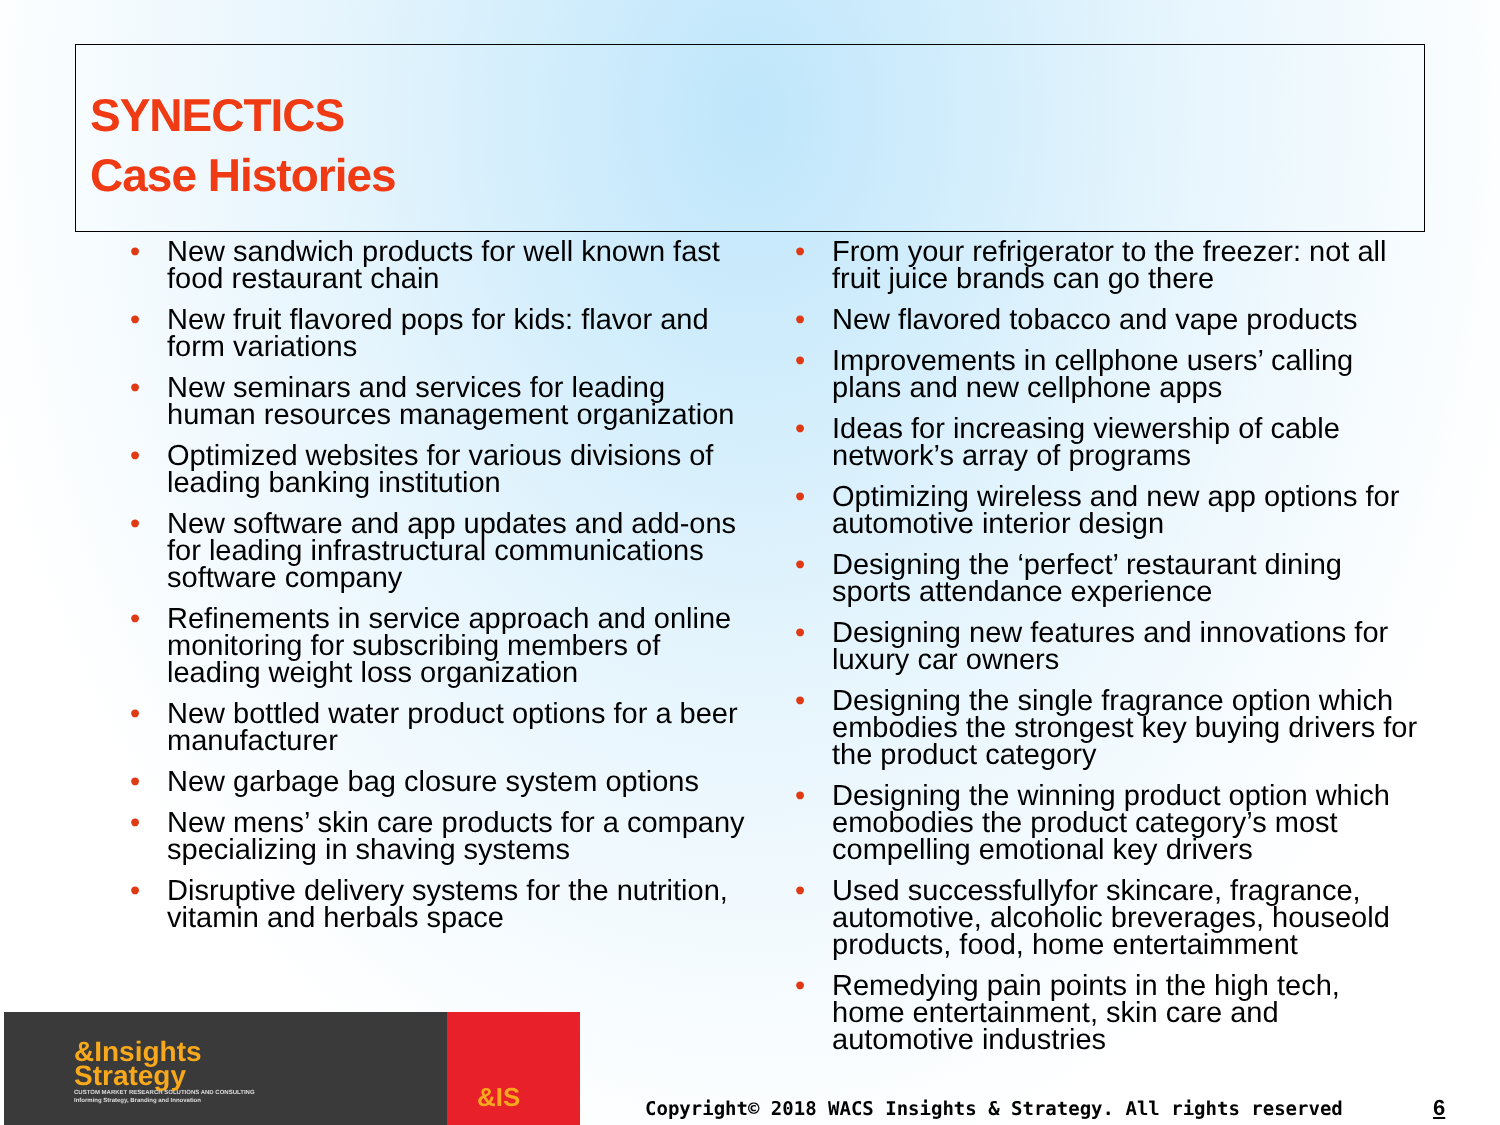SYNECTICS
Case Histories
• New sandwich products for well known fast food restaurant chain
• New fruit flavored pops for kids: flavor and form variations
• New seminars and services for leading human resources management organization
• Optimized websites for various divisions of leading banking institution
• New software and app updates and add-ons for leading infrastructural communications software company
• Refinements in service approach and online monitoring for subscribing members of leading weight loss organization
• New bottled water product options for a beer manufacturer
• New garbage bag closure system options
• New mens’ skin care products for a company specializing in shaving systems
• Disruptive delivery systems for the nutrition, vitamin and herbals space
• From your refrigerator to the freezer: not all fruit juice brands can go there
• New flavored tobacco and vape products
• Improvements in cellphone users’ calling plans and new cellphone apps
• Ideas for increasing viewership of cable network’s array of programs
• Optimizing wireless and new app options for automotive interior design
• Designing the ‘perfect’ restaurant dining sports attendance experience
• Designing new features and innovations for luxury car owners
• Designing the single fragrance option which embodies the strongest key buying drivers for the product category
• Designing the winning product option which emobodies the product category’s most compelling emotional key drivers
• Used successfullyfor skincare, fragrance, automotive, alcoholic breverages, houseold products, food, home entertaimment
• Remedying pain points in the high tech, home entertainment, skin care and automotive industries
&Insights
Strategy
CUSTOM MARKET RESEARCH SOLUTIONS AND CONSULTING
Informing Strategy, Branding and Innovation
&IS
Copyright© 2018 WACS Insights & Strategy. All rights reserved
6